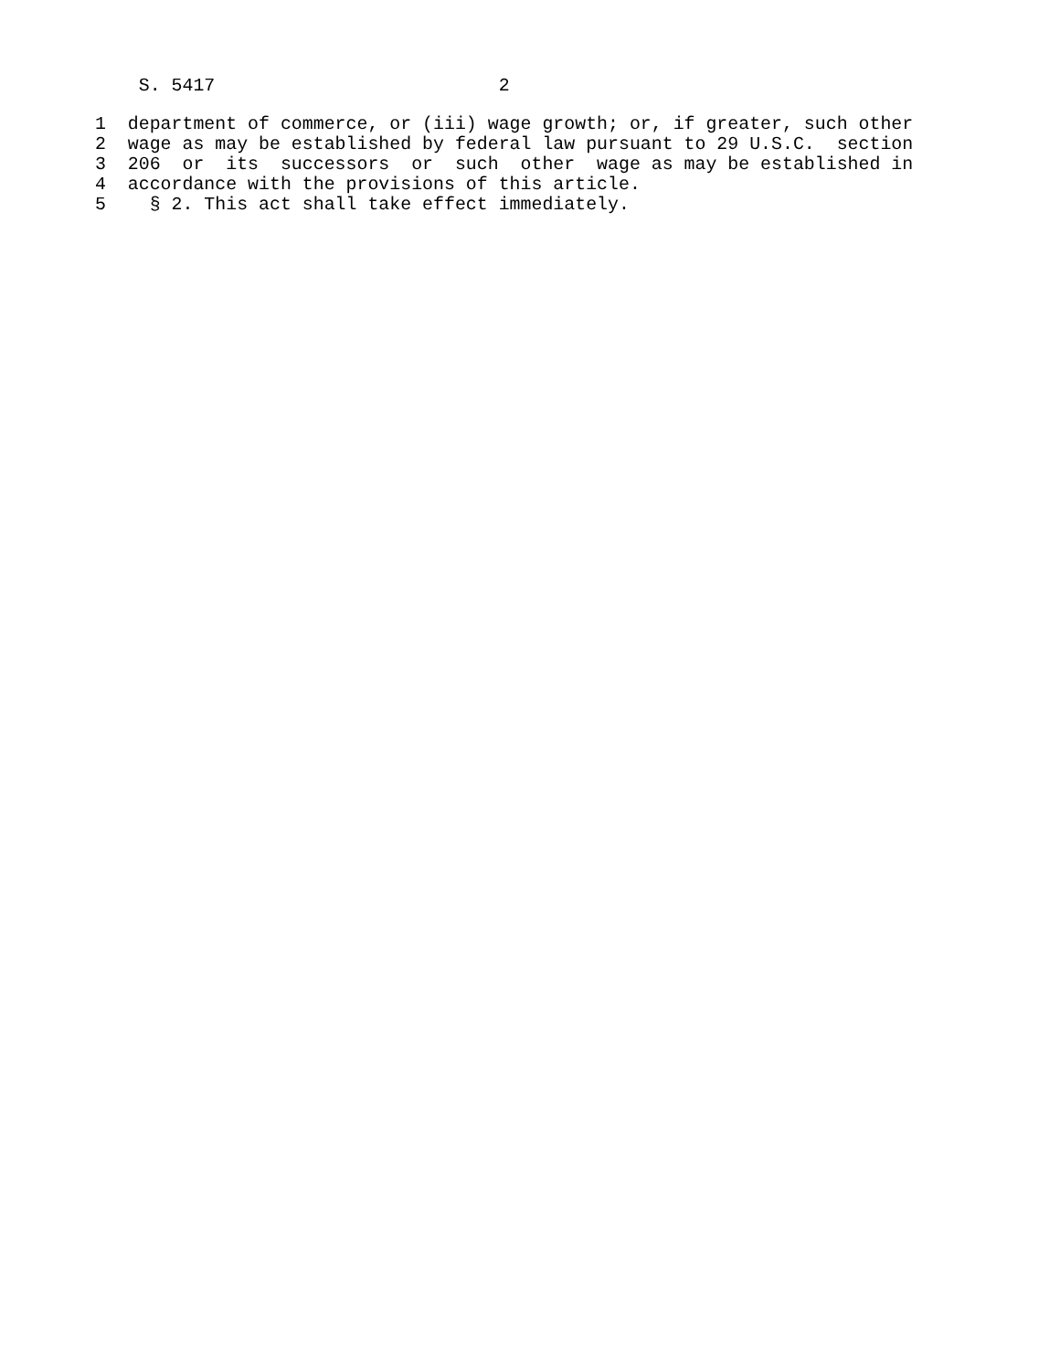S. 5417                          2
1  department of commerce, or (iii) wage growth; or, if greater, such other
2  wage as may be established by federal law pursuant to 29 U.S.C.  section
3  206  or  its  successors  or  such  other  wage as may be established in
4  accordance with the provisions of this article.
5    § 2. This act shall take effect immediately.